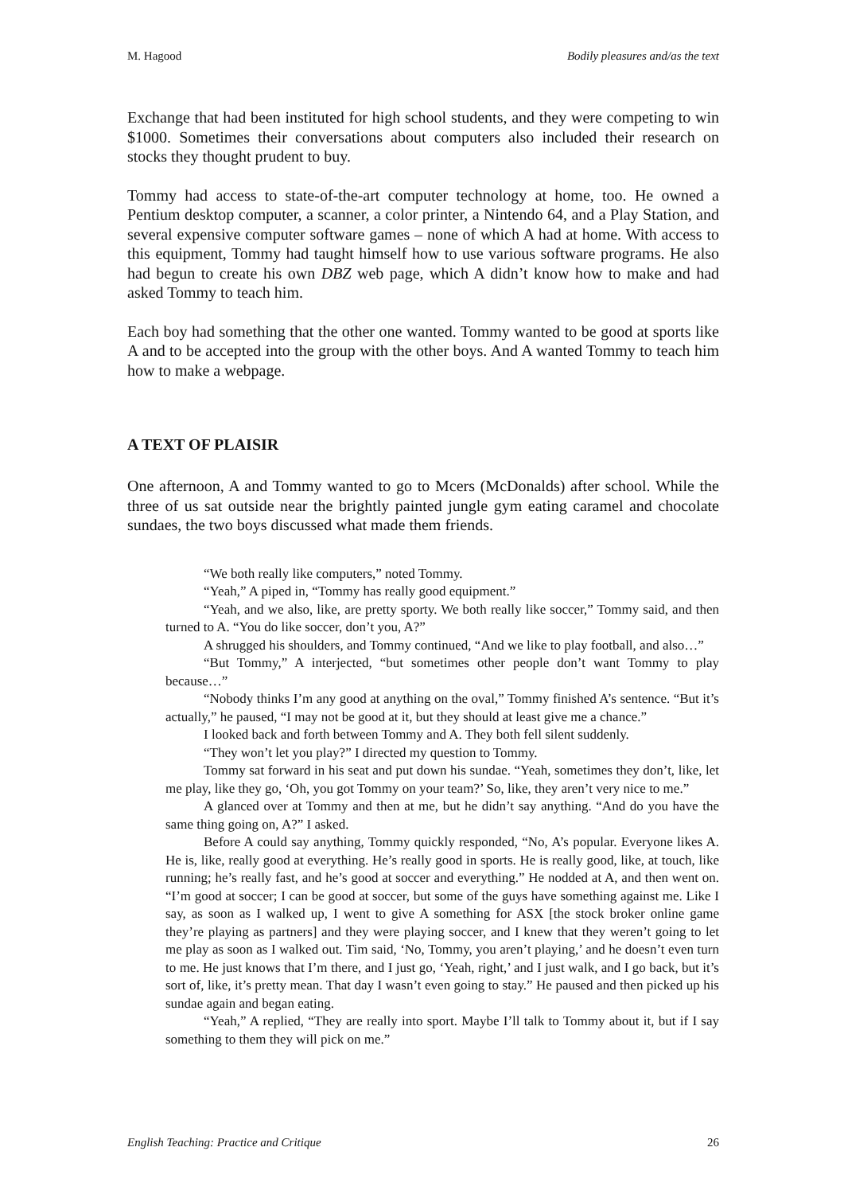M. Hagood Bodily pleasures and/as the text
Exchange that had been instituted for high school students, and they were competing to win $1000. Sometimes their conversations about computers also included their research on stocks they thought prudent to buy.
Tommy had access to state-of-the-art computer technology at home, too. He owned a Pentium desktop computer, a scanner, a color printer, a Nintendo 64, and a Play Station, and several expensive computer software games – none of which A had at home. With access to this equipment, Tommy had taught himself how to use various software programs. He also had begun to create his own DBZ web page, which A didn’t know how to make and had asked Tommy to teach him.
Each boy had something that the other one wanted. Tommy wanted to be good at sports like A and to be accepted into the group with the other boys. And A wanted Tommy to teach him how to make a webpage.
A TEXT OF PLAISIR
One afternoon, A and Tommy wanted to go to Mcers (McDonalds) after school. While the three of us sat outside near the brightly painted jungle gym eating caramel and chocolate sundaes, the two boys discussed what made them friends.
“We both really like computers,” noted Tommy.
“Yeah,” A piped in, “Tommy has really good equipment.”
“Yeah, and we also, like, are pretty sporty. We both really like soccer,” Tommy said, and then turned to A. “You do like soccer, don’t you, A?”
A shrugged his shoulders, and Tommy continued, “And we like to play football, and also…”
“But Tommy,” A interjected, “but sometimes other people don’t want Tommy to play because…”
“Nobody thinks I’m any good at anything on the oval,” Tommy finished A’s sentence. “But it’s actually,” he paused, “I may not be good at it, but they should at least give me a chance.”
I looked back and forth between Tommy and A. They both fell silent suddenly.
“They won’t let you play?” I directed my question to Tommy.
Tommy sat forward in his seat and put down his sundae. “Yeah, sometimes they don’t, like, let me play, like they go, ‘Oh, you got Tommy on your team?’ So, like, they aren’t very nice to me.”
A glanced over at Tommy and then at me, but he didn’t say anything. “And do you have the same thing going on, A?” I asked.
Before A could say anything, Tommy quickly responded, “No, A’s popular. Everyone likes A. He is, like, really good at everything. He’s really good in sports. He is really good, like, at touch, like running; he’s really fast, and he’s good at soccer and everything.” He nodded at A, and then went on. “I’m good at soccer; I can be good at soccer, but some of the guys have something against me. Like I say, as soon as I walked up, I went to give A something for ASX [the stock broker online game they’re playing as partners] and they were playing soccer, and I knew that they weren’t going to let me play as soon as I walked out. Tim said, ‘No, Tommy, you aren’t playing,’ and he doesn’t even turn to me. He just knows that I’m there, and I just go, ‘Yeah, right,’ and I just walk, and I go back, but it’s sort of, like, it’s pretty mean. That day I wasn’t even going to stay.” He paused and then picked up his sundae again and began eating.
“Yeah,” A replied, “They are really into sport. Maybe I’ll talk to Tommy about it, but if I say something to them they will pick on me.”
English Teaching: Practice and Critique 26